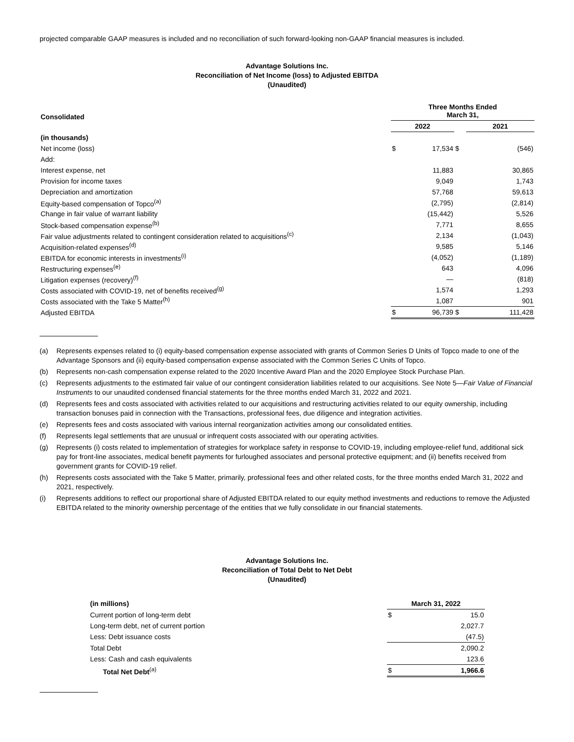projected comparable GAAP measures is included and no reconciliation of such forward-looking non-GAAP financial measures is included.
Advantage Solutions Inc.
Reconciliation of Net Income (loss) to Adjusted EBITDA
(Unaudited)
| Consolidated | Three Months Ended March 31, | | | | |
| --- | --- | --- | --- | --- | --- |
| | 2022 | | | 2021 | |
| (in thousands) | | | | | |
| Net income (loss) | $ | 17,534 | $ | | (546) |
| Add: | | | | | |
| Interest expense, net | | 11,883 | | | 30,865 |
| Provision for income taxes | | 9,049 | | | 1,743 |
| Depreciation and amortization | | 57,768 | | | 59,613 |
| Equity-based compensation of Topco<sup>(a)</sup> | | (2,795) | | | (2,814) |
| Change in fair value of warrant liability | | (15,442) | | | 5,526 |
| Stock-based compensation expense<sup>(b)</sup> | | 7,771 | | | 8,655 |
| Fair value adjustments related to contingent consideration related to acquisitions<sup>(c)</sup> | | 2,134 | | | (1,043) |
| Acquisition-related expenses<sup>(d)</sup> | | 9,585 | | | 5,146 |
| EBITDA for economic interests in investments<sup>(i)</sup> | | (4,052) | | | (1,189) |
| Restructuring expenses<sup>(e)</sup> | | 643 | | | 4,096 |
| Litigation expenses (recovery)<sup>(f)</sup> | | — | | | (818) |
| Costs associated with COVID-19, net of benefits received<sup>(g)</sup> | | 1,574 | | | 1,293 |
| Costs associated with the Take 5 Matter<sup>(h)</sup> | | 1,087 | | | 901 |
| Adjusted EBITDA | $ | 96,739 | $ | | 111,428 |
(a) Represents expenses related to (i) equity-based compensation expense associated with grants of Common Series D Units of Topco made to one of the Advantage Sponsors and (ii) equity-based compensation expense associated with the Common Series C Units of Topco.
(b) Represents non-cash compensation expense related to the 2020 Incentive Award Plan and the 2020 Employee Stock Purchase Plan.
(c) Represents adjustments to the estimated fair value of our contingent consideration liabilities related to our acquisitions. See Note 5—Fair Value of Financial Instruments to our unaudited condensed financial statements for the three months ended March 31, 2022 and 2021.
(d) Represents fees and costs associated with activities related to our acquisitions and restructuring activities related to our equity ownership, including transaction bonuses paid in connection with the Transactions, professional fees, due diligence and integration activities.
(e) Represents fees and costs associated with various internal reorganization activities among our consolidated entities.
(f) Represents legal settlements that are unusual or infrequent costs associated with our operating activities.
(g) Represents (i) costs related to implementation of strategies for workplace safety in response to COVID-19, including employee-relief fund, additional sick pay for front-line associates, medical benefit payments for furloughed associates and personal protective equipment; and (ii) benefits received from government grants for COVID-19 relief.
(h) Represents costs associated with the Take 5 Matter, primarily, professional fees and other related costs, for the three months ended March 31, 2022 and 2021, respectively.
(i) Represents additions to reflect our proportional share of Adjusted EBITDA related to our equity method investments and reductions to remove the Adjusted EBITDA related to the minority ownership percentage of the entities that we fully consolidate in our financial statements.
Advantage Solutions Inc.
Reconciliation of Total Debt to Net Debt
(Unaudited)
| (in millions) | March 31, 2022 | |
| --- | --- | --- |
| Current portion of long-term debt | $ | 15.0 |
| Long-term debt, net of current portion | | 2,027.7 |
| Less: Debt issuance costs | | (47.5) |
| Total Debt | | 2,090.2 |
| Less: Cash and cash equivalents | | 123.6 |
| Total Net Debt<sup>(a)</sup> | $ | 1,966.6 |